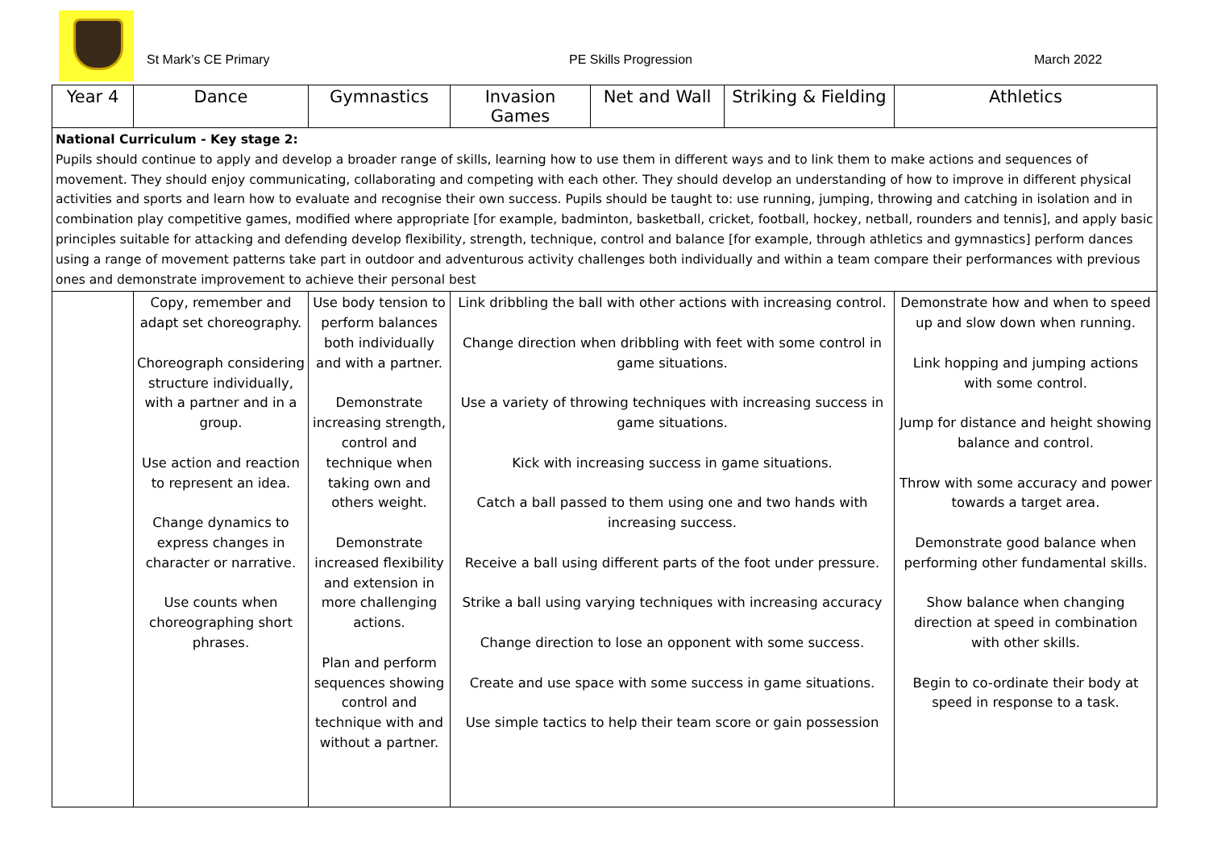St Mark’s CE Primary PE Skills Progression March 2022
| Year 4 | Dance | Gymnastics | Invasion Games | Net and Wall | Striking & Fielding | Athletics |
| --- | --- | --- | --- | --- | --- | --- |
| National Curriculum - Key stage 2: Pupils should continue to apply and develop a broader range of skills, learning how to use them in different ways and to link them to make actions and sequences of movement. They should enjoy communicating, collaborating and competing with each other. They should develop an understanding of how to improve in different physical activities and sports and learn how to evaluate and recognise their own success. Pupils should be taught to: use running, jumping, throwing and catching in isolation and in combination play competitive games, modified where appropriate [for example, badminton, basketball, cricket, football, hockey, netball, rounders and tennis], and apply basic principles suitable for attacking and defending develop flexibility, strength, technique, control and balance [for example, through athletics and gymnastics] perform dances using a range of movement patterns take part in outdoor and adventurous activity challenges both individually and within a team compare their performances with previous ones and demonstrate improvement to achieve their personal best | | | | | | |
| | Copy, remember and adapt set choreography. Choreograph considering structure individually, with a partner and in a group. Use action and reaction to represent an idea. Change dynamics to express changes in character or narrative. Use counts when choreographing short phrases. | Use body tension to perform balances both individually and with a partner. Demonstrate increasing strength, control and technique when taking own and others weight. Demonstrate increased flexibility and extension in more challenging actions. Plan and perform sequences showing control and technique with and without a partner. | Link dribbling the ball with other actions with increasing control. Change direction when dribbling with feet with some control in game situations. Use a variety of throwing techniques with increasing success in game situations. Kick with increasing success in game situations. Catch a ball passed to them using one and two hands with increasing success. Receive a ball using different parts of the foot under pressure. Strike a ball using varying techniques with increasing accuracy Change direction to lose an opponent with some success. Create and use space with some success in game situations. Use simple tactics to help their team score or gain possession | | | Demonstrate how and when to speed up and slow down when running. Link hopping and jumping actions with some control. Jump for distance and height showing balance and control. Throw with some accuracy and power towards a target area. Demonstrate good balance when performing other fundamental skills. Show balance when changing direction at speed in combination with other skills. Begin to co-ordinate their body at speed in response to a task. |